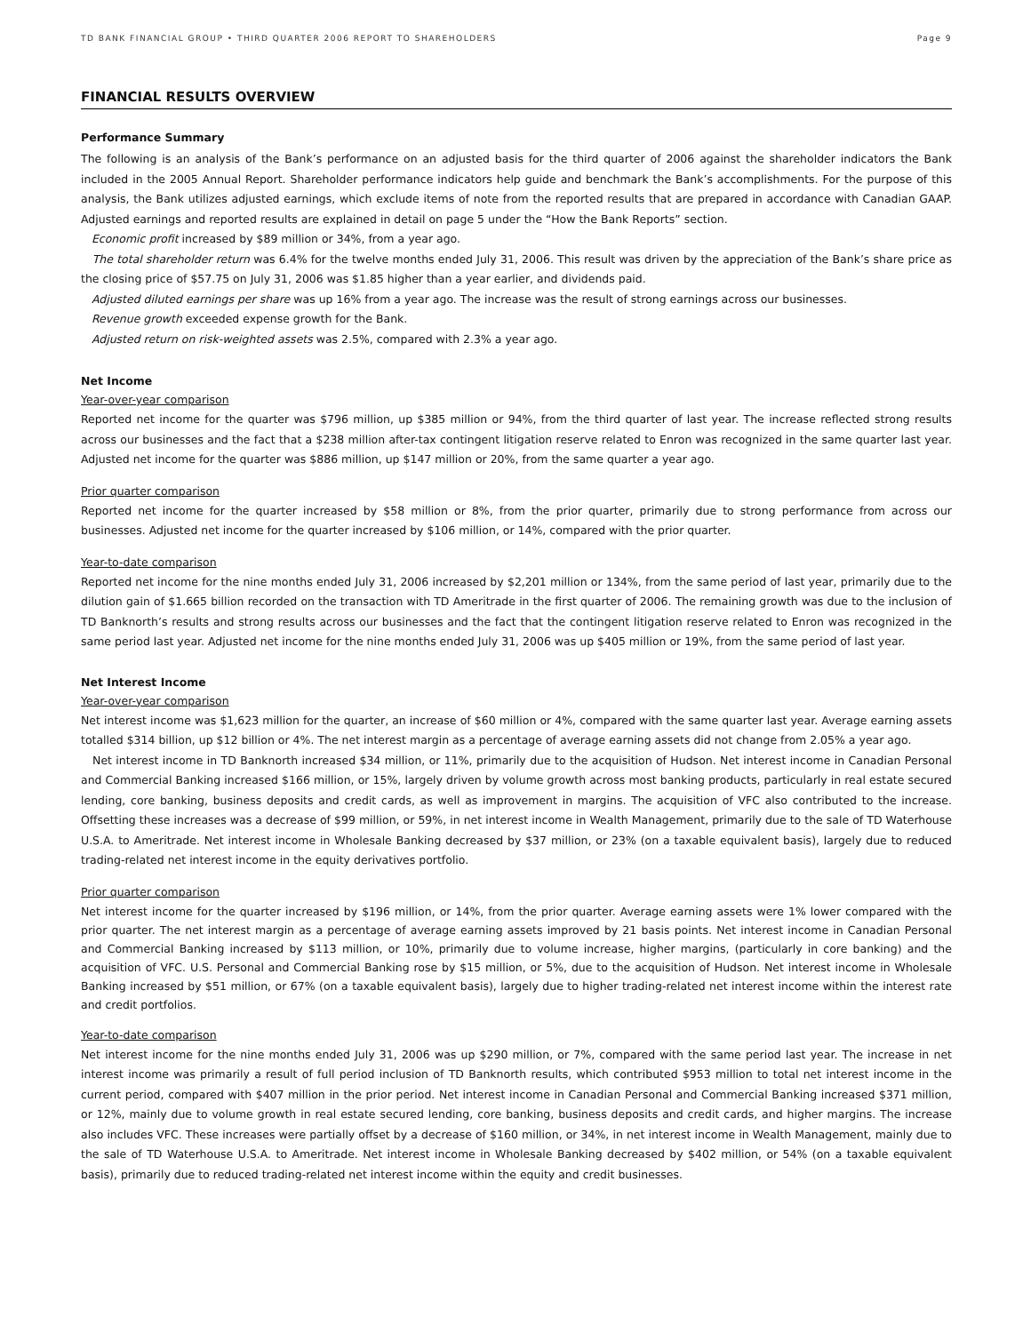TD BANK FINANCIAL GROUP • THIRD QUARTER 2006 REPORT TO SHAREHOLDERS Page 9
FINANCIAL RESULTS OVERVIEW
Performance Summary
The following is an analysis of the Bank’s performance on an adjusted basis for the third quarter of 2006 against the shareholder indicators the Bank included in the 2005 Annual Report. Shareholder performance indicators help guide and benchmark the Bank’s accomplishments. For the purpose of this analysis, the Bank utilizes adjusted earnings, which exclude items of note from the reported results that are prepared in accordance with Canadian GAAP. Adjusted earnings and reported results are explained in detail on page 5 under the “How the Bank Reports” section.
Economic profit increased by $89 million or 34%, from a year ago.
The total shareholder return was 6.4% for the twelve months ended July 31, 2006. This result was driven by the appreciation of the Bank’s share price as the closing price of $57.75 on July 31, 2006 was $1.85 higher than a year earlier, and dividends paid.
Adjusted diluted earnings per share was up 16% from a year ago. The increase was the result of strong earnings across our businesses.
Revenue growth exceeded expense growth for the Bank.
Adjusted return on risk-weighted assets was 2.5%, compared with 2.3% a year ago.
Net Income
Year-over-year comparison
Reported net income for the quarter was $796 million, up $385 million or 94%, from the third quarter of last year. The increase reflected strong results across our businesses and the fact that a $238 million after-tax contingent litigation reserve related to Enron was recognized in the same quarter last year. Adjusted net income for the quarter was $886 million, up $147 million or 20%, from the same quarter a year ago.
Prior quarter comparison
Reported net income for the quarter increased by $58 million or 8%, from the prior quarter, primarily due to strong performance from across our businesses. Adjusted net income for the quarter increased by $106 million, or 14%, compared with the prior quarter.
Year-to-date comparison
Reported net income for the nine months ended July 31, 2006 increased by $2,201 million or 134%, from the same period of last year, primarily due to the dilution gain of $1.665 billion recorded on the transaction with TD Ameritrade in the first quarter of 2006. The remaining growth was due to the inclusion of TD Banknorth’s results and strong results across our businesses and the fact that the contingent litigation reserve related to Enron was recognized in the same period last year. Adjusted net income for the nine months ended July 31, 2006 was up $405 million or 19%, from the same period of last year.
Net Interest Income
Year-over-year comparison
Net interest income was $1,623 million for the quarter, an increase of $60 million or 4%, compared with the same quarter last year. Average earning assets totalled $314 billion, up $12 billion or 4%. The net interest margin as a percentage of average earning assets did not change from 2.05% a year ago.
Net interest income in TD Banknorth increased $34 million, or 11%, primarily due to the acquisition of Hudson. Net interest income in Canadian Personal and Commercial Banking increased $166 million, or 15%, largely driven by volume growth across most banking products, particularly in real estate secured lending, core banking, business deposits and credit cards, as well as improvement in margins. The acquisition of VFC also contributed to the increase. Offsetting these increases was a decrease of $99 million, or 59%, in net interest income in Wealth Management, primarily due to the sale of TD Waterhouse U.S.A. to Ameritrade. Net interest income in Wholesale Banking decreased by $37 million, or 23% (on a taxable equivalent basis), largely due to reduced trading-related net interest income in the equity derivatives portfolio.
Prior quarter comparison
Net interest income for the quarter increased by $196 million, or 14%, from the prior quarter. Average earning assets were 1% lower compared with the prior quarter. The net interest margin as a percentage of average earning assets improved by 21 basis points. Net interest income in Canadian Personal and Commercial Banking increased by $113 million, or 10%, primarily due to volume increase, higher margins, (particularly in core banking) and the acquisition of VFC. U.S. Personal and Commercial Banking rose by $15 million, or 5%, due to the acquisition of Hudson. Net interest income in Wholesale Banking increased by $51 million, or 67% (on a taxable equivalent basis), largely due to higher trading-related net interest income within the interest rate and credit portfolios.
Year-to-date comparison
Net interest income for the nine months ended July 31, 2006 was up $290 million, or 7%, compared with the same period last year. The increase in net interest income was primarily a result of full period inclusion of TD Banknorth results, which contributed $953 million to total net interest income in the current period, compared with $407 million in the prior period. Net interest income in Canadian Personal and Commercial Banking increased $371 million, or 12%, mainly due to volume growth in real estate secured lending, core banking, business deposits and credit cards, and higher margins. The increase also includes VFC. These increases were partially offset by a decrease of $160 million, or 34%, in net interest income in Wealth Management, mainly due to the sale of TD Waterhouse U.S.A. to Ameritrade. Net interest income in Wholesale Banking decreased by $402 million, or 54% (on a taxable equivalent basis), primarily due to reduced trading-related net interest income within the equity and credit businesses.